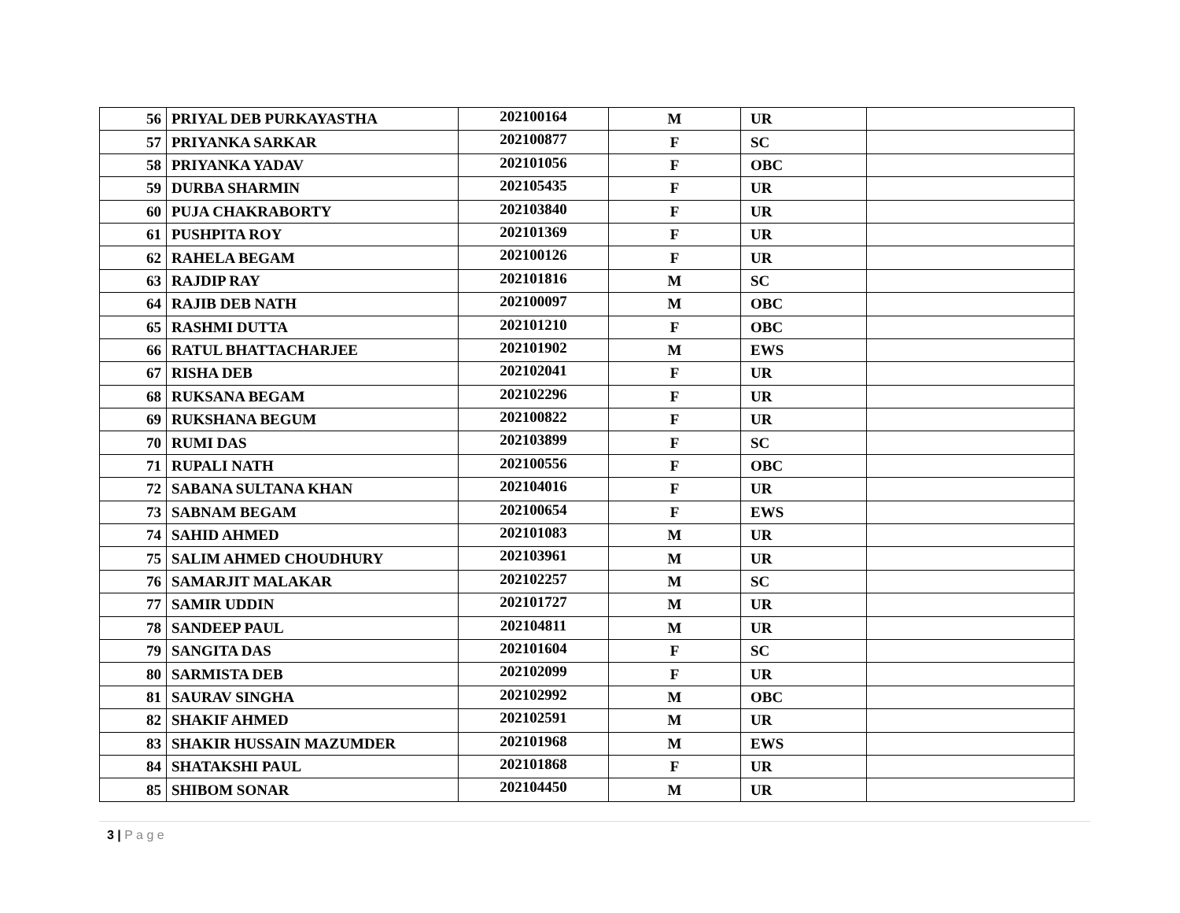| 56 | PRIYAL DEB PURKAYASTHA | 202100164 | M | UR | |
| 57 | PRIYANKA SARKAR | 202100877 | F | SC | |
| 58 | PRIYANKA YADAV | 202101056 | F | OBC | |
| 59 | DURBA SHARMIN | 202105435 | F | UR | |
| 60 | PUJA CHAKRABORTY | 202103840 | F | UR | |
| 61 | PUSHPITA ROY | 202101369 | F | UR | |
| 62 | RAHELA BEGAM | 202100126 | F | UR | |
| 63 | RAJDIP RAY | 202101816 | M | SC | |
| 64 | RAJIB DEB NATH | 202100097 | M | OBC | |
| 65 | RASHMI DUTTA | 202101210 | F | OBC | |
| 66 | RATUL BHATTACHARJEE | 202101902 | M | EWS | |
| 67 | RISHA DEB | 202102041 | F | UR | |
| 68 | RUKSANA BEGAM | 202102296 | F | UR | |
| 69 | RUKSHANA BEGUM | 202100822 | F | UR | |
| 70 | RUMI DAS | 202103899 | F | SC | |
| 71 | RUPALI NATH | 202100556 | F | OBC | |
| 72 | SABANA SULTANA KHAN | 202104016 | F | UR | |
| 73 | SABNAM BEGAM | 202100654 | F | EWS | |
| 74 | SAHID AHMED | 202101083 | M | UR | |
| 75 | SALIM AHMED CHOUDHURY | 202103961 | M | UR | |
| 76 | SAMARJIT MALAKAR | 202102257 | M | SC | |
| 77 | SAMIR UDDIN | 202101727 | M | UR | |
| 78 | SANDEEP PAUL | 202104811 | M | UR | |
| 79 | SANGITA DAS | 202101604 | F | SC | |
| 80 | SARMISTA DEB | 202102099 | F | UR | |
| 81 | SAURAV SINGHA | 202102992 | M | OBC | |
| 82 | SHAKIF AHMED | 202102591 | M | UR | |
| 83 | SHAKIR HUSSAIN MAZUMDER | 202101968 | M | EWS | |
| 84 | SHATAKSHI PAUL | 202101868 | F | UR | |
| 85 | SHIBOM SONAR | 202104450 | M | UR | |
3 | P a g e